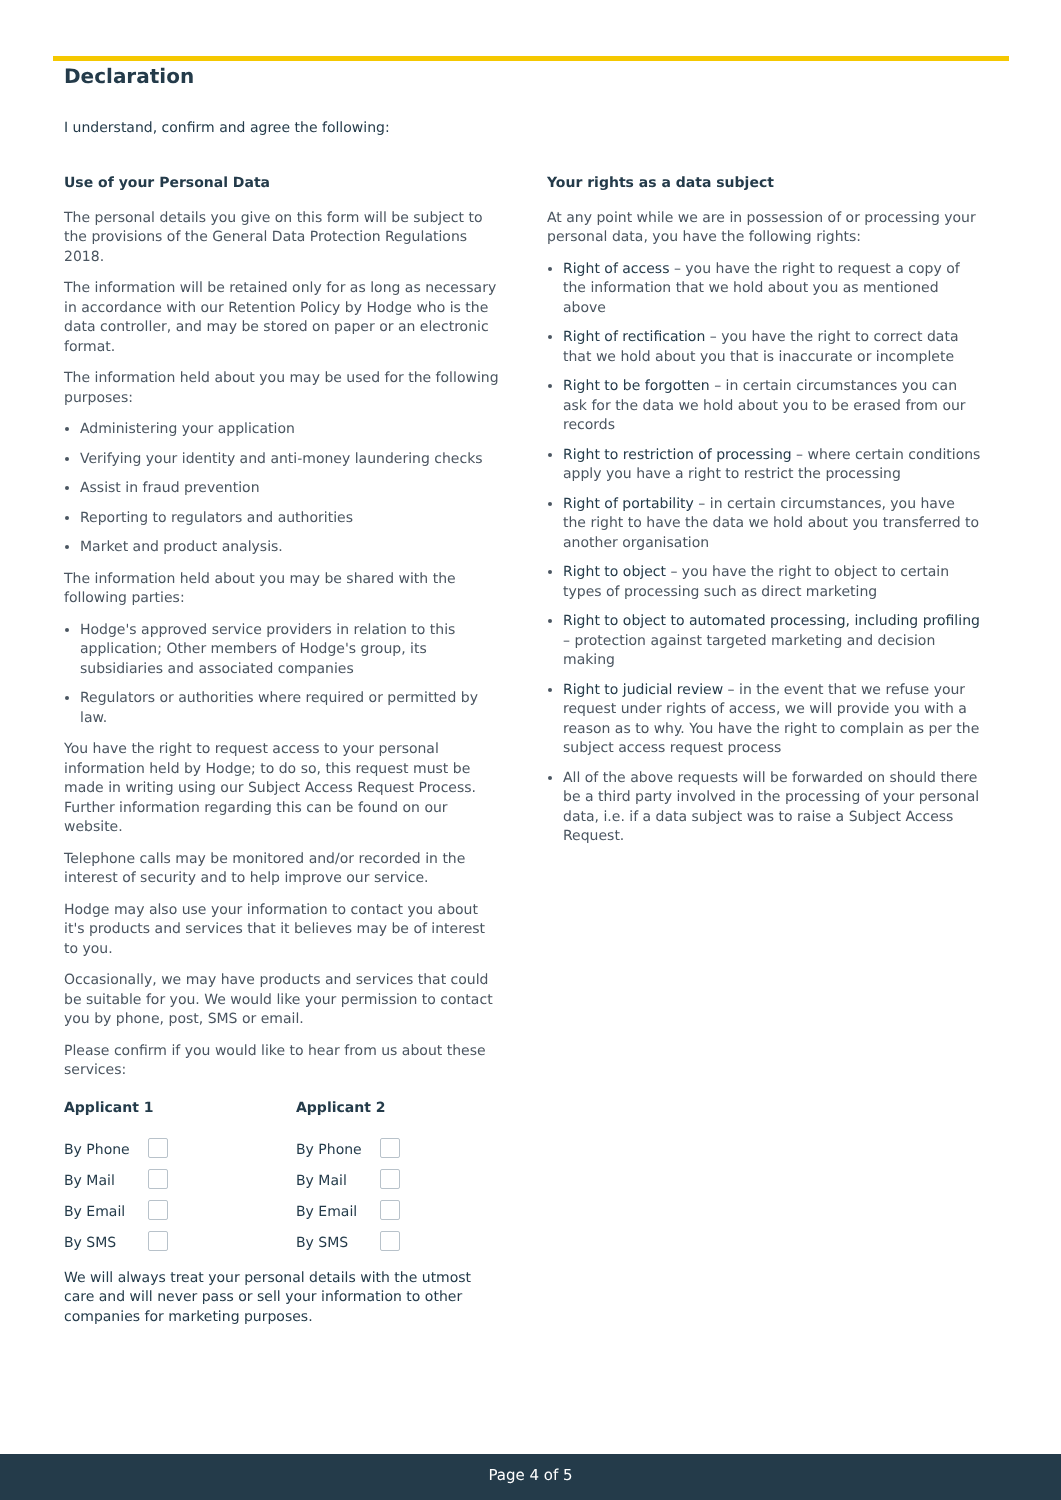Declaration
I understand, confirm and agree the following:
Use of your Personal Data
The personal details you give on this form will be subject to the provisions of the General Data Protection Regulations 2018.
The information will be retained only for as long as necessary in accordance with our Retention Policy by Hodge who is the data controller, and may be stored on paper or an electronic format.
The information held about you may be used for the following purposes:
Administering your application
Verifying your identity and anti-money laundering checks
Assist in fraud prevention
Reporting to regulators and authorities
Market and product analysis.
The information held about you may be shared with the following parties:
Hodge's approved service providers in relation to this application; Other members of Hodge's group, its subsidiaries and associated companies
Regulators or authorities where required or permitted by law.
You have the right to request access to your personal information held by Hodge; to do so, this request must be made in writing using our Subject Access Request Process. Further information regarding this can be found on our website.
Telephone calls may be monitored and/or recorded in the interest of security and to help improve our service.
Hodge may also use your information to contact you about it's products and services that it believes may be of interest to you.
Occasionally, we may have products and services that could be suitable for you. We would like your permission to contact you by phone, post, SMS or email.
Please confirm if you would like to hear from us about these services:
| Applicant 1 | | Applicant 2 | |
| --- | --- | --- | --- |
| By Phone | | By Phone | |
| By Mail | | By Mail | |
| By Email | | By Email | |
| By SMS | | By SMS | |
We will always treat your personal details with the utmost care and will never pass or sell your information to other companies for marketing purposes.
Your rights as a data subject
At any point while we are in possession of or processing your personal data, you have the following rights:
Right of access – you have the right to request a copy of the information that we hold about you as mentioned above
Right of rectification – you have the right to correct data that we hold about you that is inaccurate or incomplete
Right to be forgotten – in certain circumstances you can ask for the data we hold about you to be erased from our records
Right to restriction of processing – where certain conditions apply you have a right to restrict the processing
Right of portability – in certain circumstances, you have the right to have the data we hold about you transferred to another organisation
Right to object – you have the right to object to certain types of processing such as direct marketing
Right to object to automated processing, including profiling – protection against targeted marketing and decision making
Right to judicial review – in the event that we refuse your request under rights of access, we will provide you with a reason as to why. You have the right to complain as per the subject access request process
All of the above requests will be forwarded on should there be a third party involved in the processing of your personal data, i.e. if a data subject was to raise a Subject Access Request.
Page 4 of 5